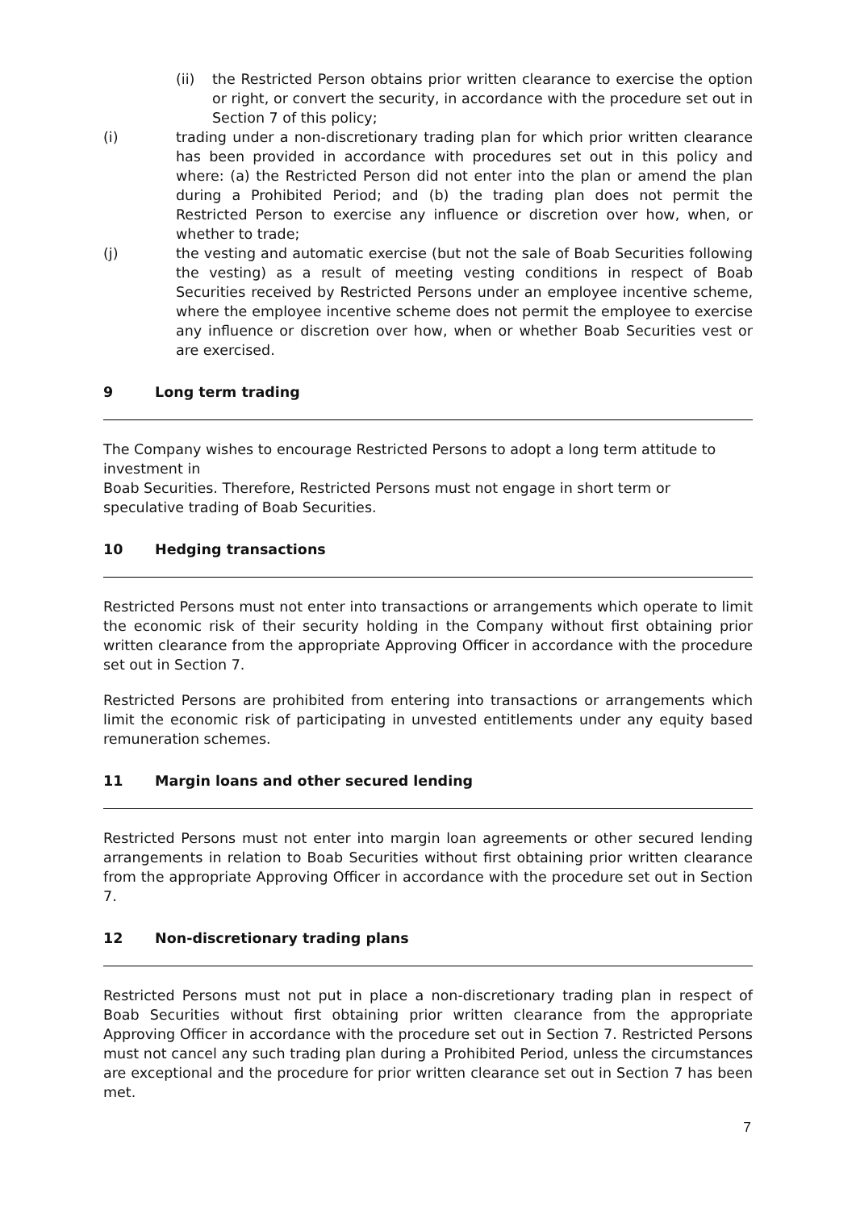(ii) the Restricted Person obtains prior written clearance to exercise the option or right, or convert the security, in accordance with the procedure set out in Section 7 of this policy;
(i) trading under a non-discretionary trading plan for which prior written clearance has been provided in accordance with procedures set out in this policy and where: (a) the Restricted Person did not enter into the plan or amend the plan during a Prohibited Period; and (b) the trading plan does not permit the Restricted Person to exercise any influence or discretion over how, when, or whether to trade;
(j) the vesting and automatic exercise (but not the sale of Boab Securities following the vesting) as a result of meeting vesting conditions in respect of Boab Securities received by Restricted Persons under an employee incentive scheme, where the employee incentive scheme does not permit the employee to exercise any influence or discretion over how, when or whether Boab Securities vest or are exercised.
9 Long term trading
The Company wishes to encourage Restricted Persons to adopt a long term attitude to investment in
Boab Securities. Therefore, Restricted Persons must not engage in short term or speculative trading of Boab Securities.
10 Hedging transactions
Restricted Persons must not enter into transactions or arrangements which operate to limit the economic risk of their security holding in the Company without first obtaining prior written clearance from the appropriate Approving Officer in accordance with the procedure set out in Section 7.
Restricted Persons are prohibited from entering into transactions or arrangements which limit the economic risk of participating in unvested entitlements under any equity based remuneration schemes.
11 Margin loans and other secured lending
Restricted Persons must not enter into margin loan agreements or other secured lending arrangements in relation to Boab Securities without first obtaining prior written clearance from the appropriate Approving Officer in accordance with the procedure set out in Section 7.
12 Non-discretionary trading plans
Restricted Persons must not put in place a non-discretionary trading plan in respect of Boab Securities without first obtaining prior written clearance from the appropriate Approving Officer in accordance with the procedure set out in Section 7. Restricted Persons must not cancel any such trading plan during a Prohibited Period, unless the circumstances are exceptional and the procedure for prior written clearance set out in Section 7 has been met.
7